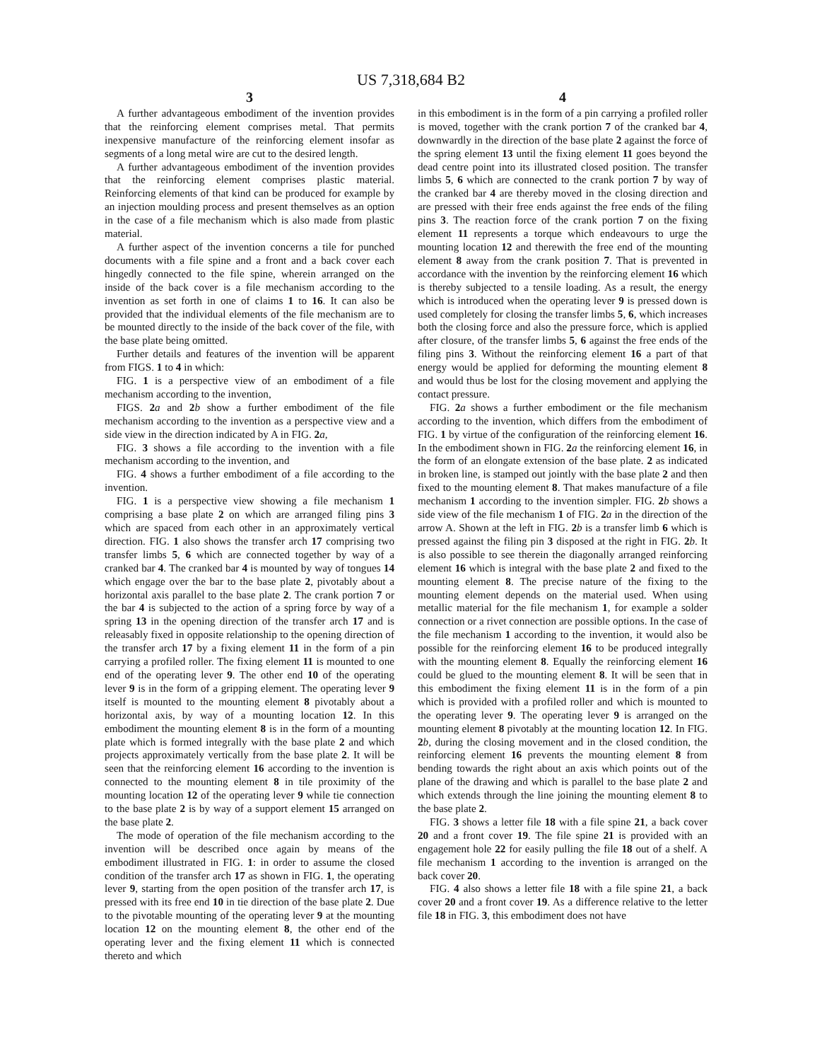US 7,318,684 B2
3
A further advantageous embodiment of the invention provides that the reinforcing element comprises metal. That permits inexpensive manufacture of the reinforcing element insofar as segments of a long metal wire are cut to the desired length.
A further advantageous embodiment of the invention provides that the reinforcing element comprises plastic material. Reinforcing elements of that kind can be produced for example by an injection moulding process and present themselves as an option in the case of a file mechanism which is also made from plastic material.
A further aspect of the invention concerns a tile for punched documents with a file spine and a front and a back cover each hingedly connected to the file spine, wherein arranged on the inside of the back cover is a file mechanism according to the invention as set forth in one of claims 1 to 16. It can also be provided that the individual elements of the file mechanism are to be mounted directly to the inside of the back cover of the file, with the base plate being omitted.
Further details and features of the invention will be apparent from FIGS. 1 to 4 in which:
FIG. 1 is a perspective view of an embodiment of a file mechanism according to the invention,
FIGS. 2 a and 2 b show a further embodiment of the file mechanism according to the invention as a perspective view and a side view in the direction indicated by A in FIG. 2 a,
FIG. 3 shows a file according to the invention with a file mechanism according to the invention, and
FIG. 4 shows a further embodiment of a file according to the invention.
FIG. 1 is a perspective view showing a file mechanism 1 comprising a base plate 2 on which are arranged filing pins 3 which are spaced from each other in an approximately vertical direction. FIG. 1 also shows the transfer arch 17 comprising two transfer limbs 5, 6 which are connected together by way of a cranked bar 4. The cranked bar 4 is mounted by way of tongues 14 which engage over the bar to the base plate 2, pivotably about a horizontal axis parallel to the base plate 2. The crank portion 7 or the bar 4 is subjected to the action of a spring force by way of a spring 13 in the opening direction of the transfer arch 17 and is releasably fixed in opposite relationship to the opening direction of the transfer arch 17 by a fixing element 11 in the form of a pin carrying a profiled roller. The fixing element 11 is mounted to one end of the operating lever 9. The other end 10 of the operating lever 9 is in the form of a gripping element. The operating lever 9 itself is mounted to the mounting element 8 pivotably about a horizontal axis, by way of a mounting location 12. In this embodiment the mounting element 8 is in the form of a mounting plate which is formed integrally with the base plate 2 and which projects approximately vertically from the base plate 2. It will be seen that the reinforcing element 16 according to the invention is connected to the mounting element 8 in tile proximity of the mounting location 12 of the operating lever 9 while tie connection to the base plate 2 is by way of a support element 15 arranged on the base plate 2.
The mode of operation of the file mechanism according to the invention will be described once again by means of the embodiment illustrated in FIG. 1: in order to assume the closed condition of the transfer arch 17 as shown in FIG. 1, the operating lever 9, starting from the open position of the transfer arch 17, is pressed with its free end 10 in tie direction of the base plate 2. Due to the pivotable mounting of the operating lever 9 at the mounting location 12 on the mounting element 8, the other end of the operating lever and the fixing element 11 which is connected thereto and which
4
in this embodiment is in the form of a pin carrying a profiled roller is moved, together with the crank portion 7 of the cranked bar 4, downwardly in the direction of the base plate 2 against the force of the spring element 13 until the fixing element 11 goes beyond the dead centre point into its illustrated closed position. The transfer limbs 5, 6 which are connected to the crank portion 7 by way of the cranked bar 4 are thereby moved in the closing direction and are pressed with their free ends against the free ends of the filing pins 3. The reaction force of the crank portion 7 on the fixing element 11 represents a torque which endeavours to urge the mounting location 12 and therewith the free end of the mounting element 8 away from the crank position 7. That is prevented in accordance with the invention by the reinforcing element 16 which is thereby subjected to a tensile loading. As a result, the energy which is introduced when the operating lever 9 is pressed down is used completely for closing the transfer limbs 5, 6, which increases both the closing force and also the pressure force, which is applied after closure, of the transfer limbs 5, 6 against the free ends of the filing pins 3. Without the reinforcing element 16 a part of that energy would be applied for deforming the mounting element 8 and would thus be lost for the closing movement and applying the contact pressure.
FIG. 2 a shows a further embodiment or the file mechanism according to the invention, which differs from the embodiment of FIG. 1 by virtue of the configuration of the reinforcing element 16. In the embodiment shown in FIG. 2 a the reinforcing element 16, in the form of an elongate extension of the base plate. 2 as indicated in broken line, is stamped out jointly with the base plate 2 and then fixed to the mounting element 8. That makes manufacture of a file mechanism 1 according to the invention simpler. FIG. 2 b shows a side view of the file mechanism 1 of FIG. 2 a in the direction of the arrow A. Shown at the left in FIG. 2 b is a transfer limb 6 which is pressed against the filing pin 3 disposed at the right in FIG. 2 b. It is also possible to see therein the diagonally arranged reinforcing element 16 which is integral with the base plate 2 and fixed to the mounting element 8. The precise nature of the fixing to the mounting element depends on the material used. When using metallic material for the file mechanism 1, for example a solder connection or a rivet connection are possible options. In the case of the file mechanism 1 according to the invention, it would also be possible for the reinforcing element 16 to be produced integrally with the mounting element 8. Equally the reinforcing element 16 could be glued to the mounting element 8. It will be seen that in this embodiment the fixing element 11 is in the form of a pin which is provided with a profiled roller and which is mounted to the operating lever 9. The operating lever 9 is arranged on the mounting element 8 pivotably at the mounting location 12. In FIG. 2 b, during the closing movement and in the closed condition, the reinforcing element 16 prevents the mounting element 8 from bending towards the right about an axis which points out of the plane of the drawing and which is parallel to the base plate 2 and which extends through the line joining the mounting element 8 to the base plate 2.
FIG. 3 shows a letter file 18 with a file spine 21, a back cover 20 and a front cover 19. The file spine 21 is provided with an engagement hole 22 for easily pulling the file 18 out of a shelf. A file mechanism 1 according to the invention is arranged on the back cover 20.
FIG. 4 also shows a letter file 18 with a file spine 21, a back cover 20 and a front cover 19. As a difference relative to the letter file 18 in FIG. 3, this embodiment does not have